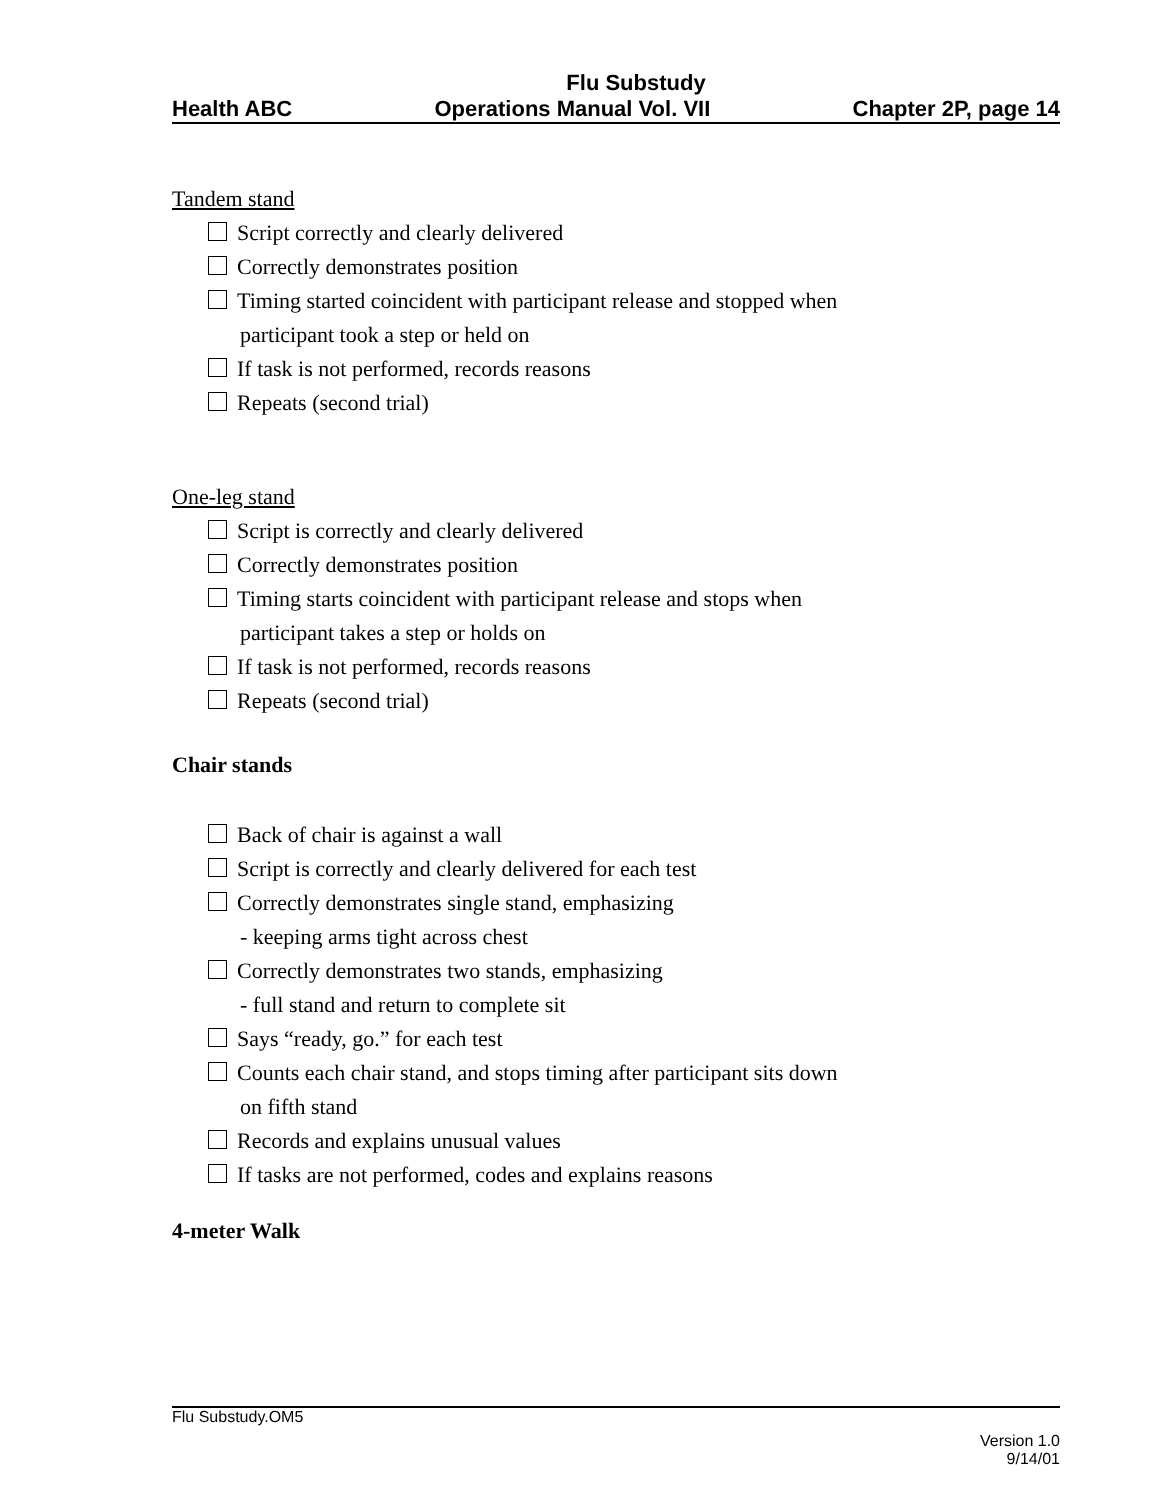Flu Substudy
Health ABC Operations Manual Vol. VII Chapter 2P, page 14
Tandem stand
Script correctly and clearly delivered
Correctly demonstrates position
Timing started coincident with participant release and stopped when
participant took a step or held on
If task is not performed, records reasons
Repeats (second trial)
One-leg stand
Script is correctly and clearly delivered
Correctly demonstrates position
Timing starts coincident with participant release and stops when
participant takes a step or holds on
If task is not performed, records reasons
Repeats (second trial)
Chair stands
Back of chair is against a wall
Script is correctly and clearly delivered for each test
Correctly demonstrates single stand, emphasizing
- keeping arms tight across chest
Correctly demonstrates two stands, emphasizing
- full stand and return to complete sit
Says “ready, go.” for each test
Counts each chair stand, and stops timing after participant sits down
on fifth stand
Records and explains unusual values
If tasks are not performed, codes and explains reasons
4-meter Walk
Flu Substudy.OM5
Version 1.0
9/14/01